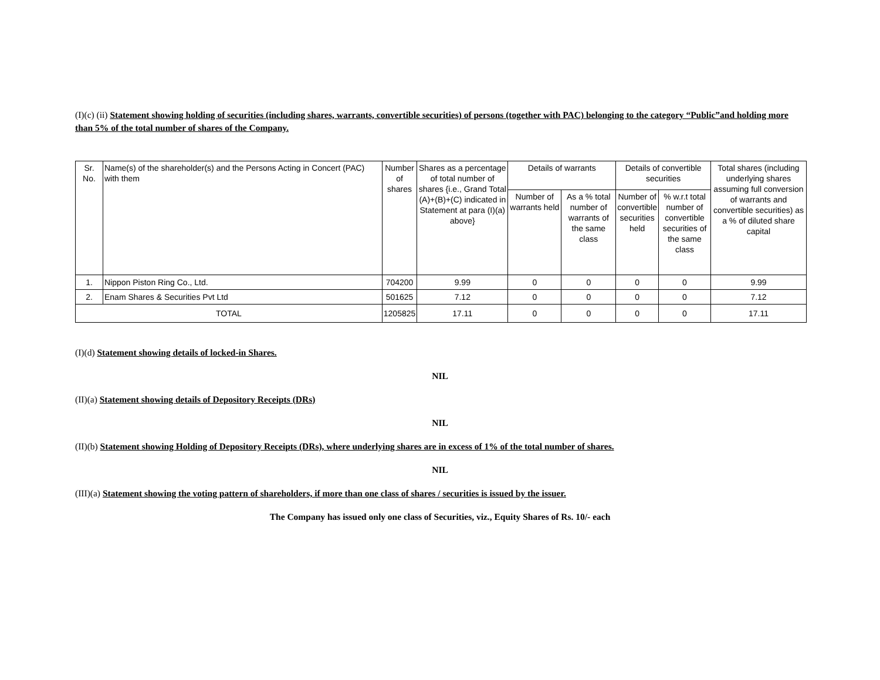(I)(c) (ii) Statement showing holding of securities (including shares, warrants, convertible securities) of persons (together with PAC) belonging to the category “Public”and holding more than 5% of the total number of shares of the Company.
| Sr. No. | Name(s) of the shareholder(s) and the Persons Acting in Concert (PAC) with them | Number of shares | Shares as a percentage of total number of shares {i.e., Grand Total (A)+(B)+(C) indicated in Statement at para (I)(a) above} | Details of warrants | | Details of convertible securities | | Total shares (including underlying shares assuming full conversion of warrants and convertible securities) as a % of diluted share capital |
| --- | --- | --- | --- | --- | --- | --- | --- | --- |
| | | | | Number of warrants held | As a % total number of warrants of the same class | Number of convertible securities held | % w.r.t total number of convertible securities of the same class | |
| 1. | Nippon Piston Ring Co., Ltd. | 704200 | 9.99 | 0 | 0 | 0 | 0 | 9.99 |
| 2. | Enam Shares & Securities Pvt Ltd | 501625 | 7.12 | 0 | 0 | 0 | 0 | 7.12 |
| TOTAL | | 1205825 | 17.11 | 0 | 0 | 0 | 0 | 17.11 |
(I)(d) Statement showing details of locked-in Shares.
NIL
(II)(a) Statement showing details of Depository Receipts (DRs)
NIL
(II)(b) Statement showing Holding of Depository Receipts (DRs), where underlying shares are in excess of 1% of the total number of shares.
NIL
(III)(a) Statement showing the voting pattern of shareholders, if more than one class of shares / securities is issued by the issuer.
The Company has issued only one class of Securities, viz., Equity Shares of Rs. 10/- each